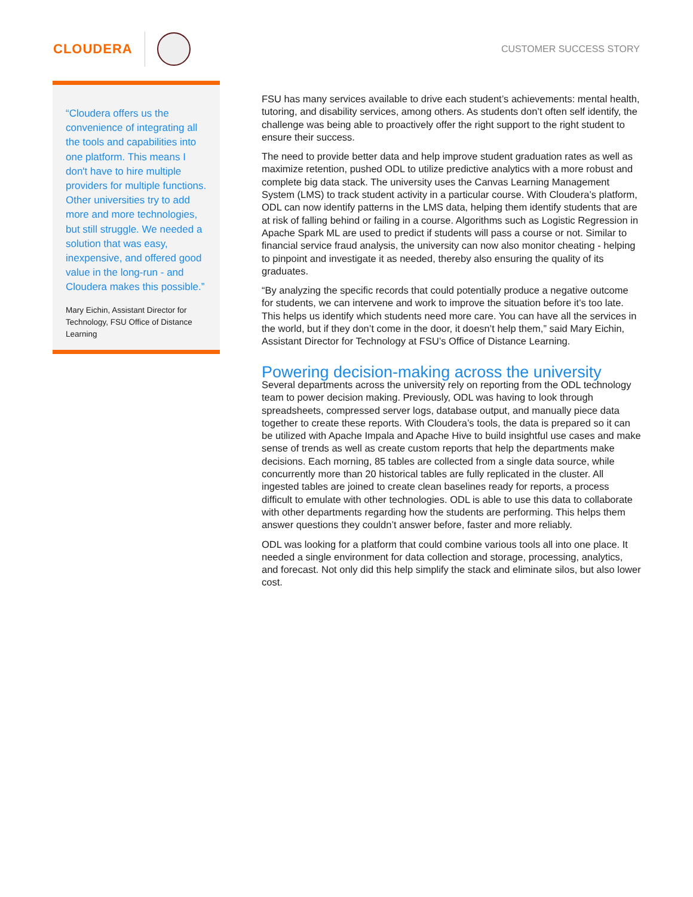CLOUDERA
CUSTOMER SUCCESS STORY
“Cloudera offers us the convenience of integrating all the tools and capabilities into one platform. This means I don't have to hire multiple providers for multiple functions. Other universities try to add more and more technologies, but still struggle. We needed a solution that was easy, inexpensive, and offered good value in the long-run - and Cloudera makes this possible.”
Mary Eichin, Assistant Director for Technology, FSU Office of Distance Learning
FSU has many services available to drive each student’s achievements: mental health, tutoring, and disability services, among others. As students don’t often self identify, the challenge was being able to proactively offer the right support to the right student to ensure their success.
The need to provide better data and help improve student graduation rates as well as maximize retention, pushed ODL to utilize predictive analytics with a more robust and complete big data stack. The university uses the Canvas Learning Management System (LMS) to track student activity in a particular course. With Cloudera’s platform, ODL can now identify patterns in the LMS data, helping them identify students that are at risk of falling behind or failing in a course. Algorithms such as Logistic Regression in Apache Spark ML are used to predict if students will pass a course or not. Similar to financial service fraud analysis, the university can now also monitor cheating - helping to pinpoint and investigate it as needed, thereby also ensuring the quality of its graduates.
“By analyzing the specific records that could potentially produce a negative outcome for students, we can intervene and work to improve the situation before it’s too late. This helps us identify which students need more care. You can have all the services in the world, but if they don’t come in the door, it doesn’t help them,” said Mary Eichin, Assistant Director for Technology at FSU’s Office of Distance Learning.
Powering decision-making across the university
Several departments across the university rely on reporting from the ODL technology team to power decision making. Previously, ODL was having to look through spreadsheets, compressed server logs, database output, and manually piece data together to create these reports. With Cloudera’s tools, the data is prepared so it can be utilized with Apache Impala and Apache Hive to build insightful use cases and make sense of trends as well as create custom reports that help the departments make decisions. Each morning, 85 tables are collected from a single data source, while concurrently more than 20 historical tables are fully replicated in the cluster. All ingested tables are joined to create clean baselines ready for reports, a process difficult to emulate with other technologies. ODL is able to use this data to collaborate with other departments regarding how the students are performing. This helps them answer questions they couldn’t answer before, faster and more reliably.
ODL was looking for a platform that could combine various tools all into one place. It needed a single environment for data collection and storage, processing, analytics, and forecast. Not only did this help simplify the stack and eliminate silos, but also lower cost.